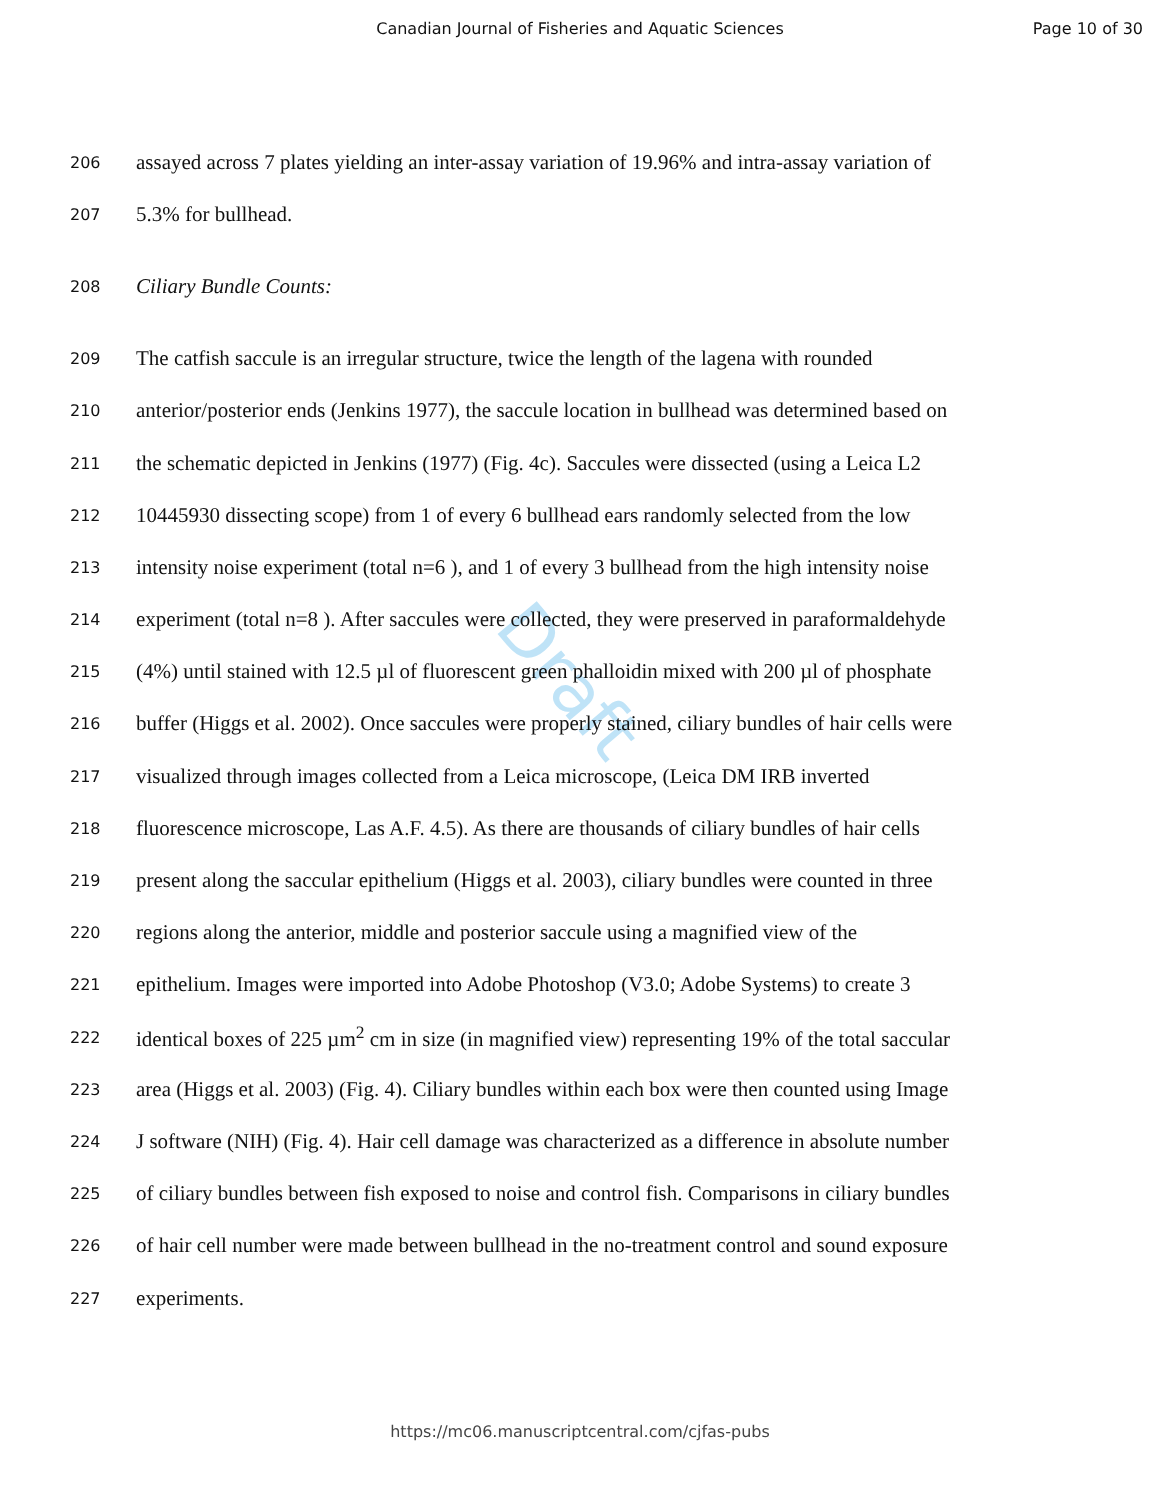Canadian Journal of Fisheries and Aquatic Sciences
Page 10 of 30
Draft
206 assayed across 7 plates yielding an inter-assay variation of 19.96% and intra-assay variation of
207 5.3% for bullhead.
208 Ciliary Bundle Counts:
209 The catfish saccule is an irregular structure, twice the length of the lagena with rounded
210 anterior/posterior ends (Jenkins 1977), the saccule location in bullhead was determined based on
211 the schematic depicted in Jenkins (1977) (Fig. 4c). Saccules were dissected (using a Leica L2
212 10445930 dissecting scope) from 1 of every 6 bullhead ears randomly selected from the low
213 intensity noise experiment (total n=6 ), and 1 of every 3 bullhead from the high intensity noise
214 experiment (total n=8 ). After saccules were collected, they were preserved in paraformaldehyde
215 (4%) until stained with 12.5 µl of fluorescent green phalloidin mixed with 200 µl of phosphate
216 buffer (Higgs et al. 2002). Once saccules were properly stained, ciliary bundles of hair cells were
217 visualized through images collected from a Leica microscope, (Leica DM IRB inverted
218 fluorescence microscope, Las A.F. 4.5). As there are thousands of ciliary bundles of hair cells
219 present along the saccular epithelium (Higgs et al. 2003), ciliary bundles were counted in three
220 regions along the anterior, middle and posterior saccule using a magnified view of the
221 epithelium. Images were imported into Adobe Photoshop (V3.0; Adobe Systems) to create 3
222 identical boxes of 225 µm<sup>2</sup> cm in size (in magnified view) representing 19% of the total saccular
223 area (Higgs et al. 2003) (Fig. 4). Ciliary bundles within each box were then counted using Image
224 J software (NIH) (Fig. 4). Hair cell damage was characterized as a difference in absolute number
225 of ciliary bundles between fish exposed to noise and control fish. Comparisons in ciliary bundles
226 of hair cell number were made between bullhead in the no-treatment control and sound exposure
227 experiments.
https://mc06.manuscriptcentral.com/cjfas-pubs